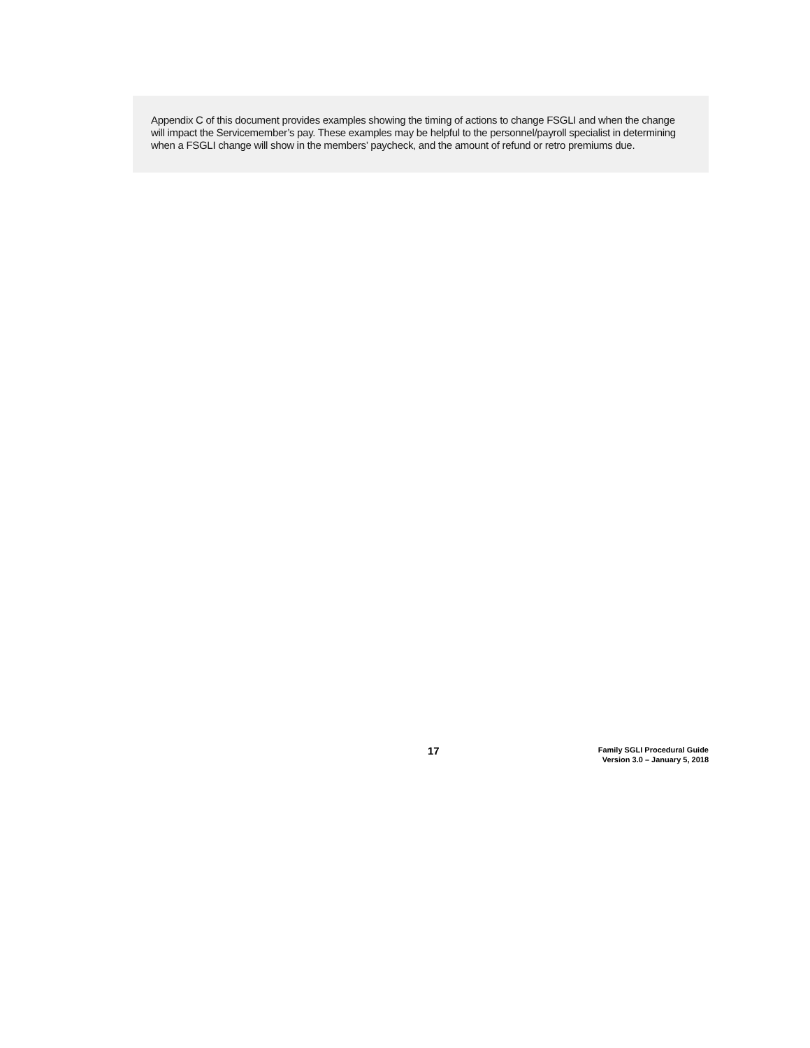Appendix C of this document provides examples showing the timing of actions to change FSGLI and when the change will impact the Servicemember’s pay. These examples may be helpful to the personnel/payroll specialist in determining when a FSGLI change will show in the members’ paycheck, and the amount of refund or retro premiums due.
17
Family SGLI Procedural Guide
Version 3.0 – January 5, 2018